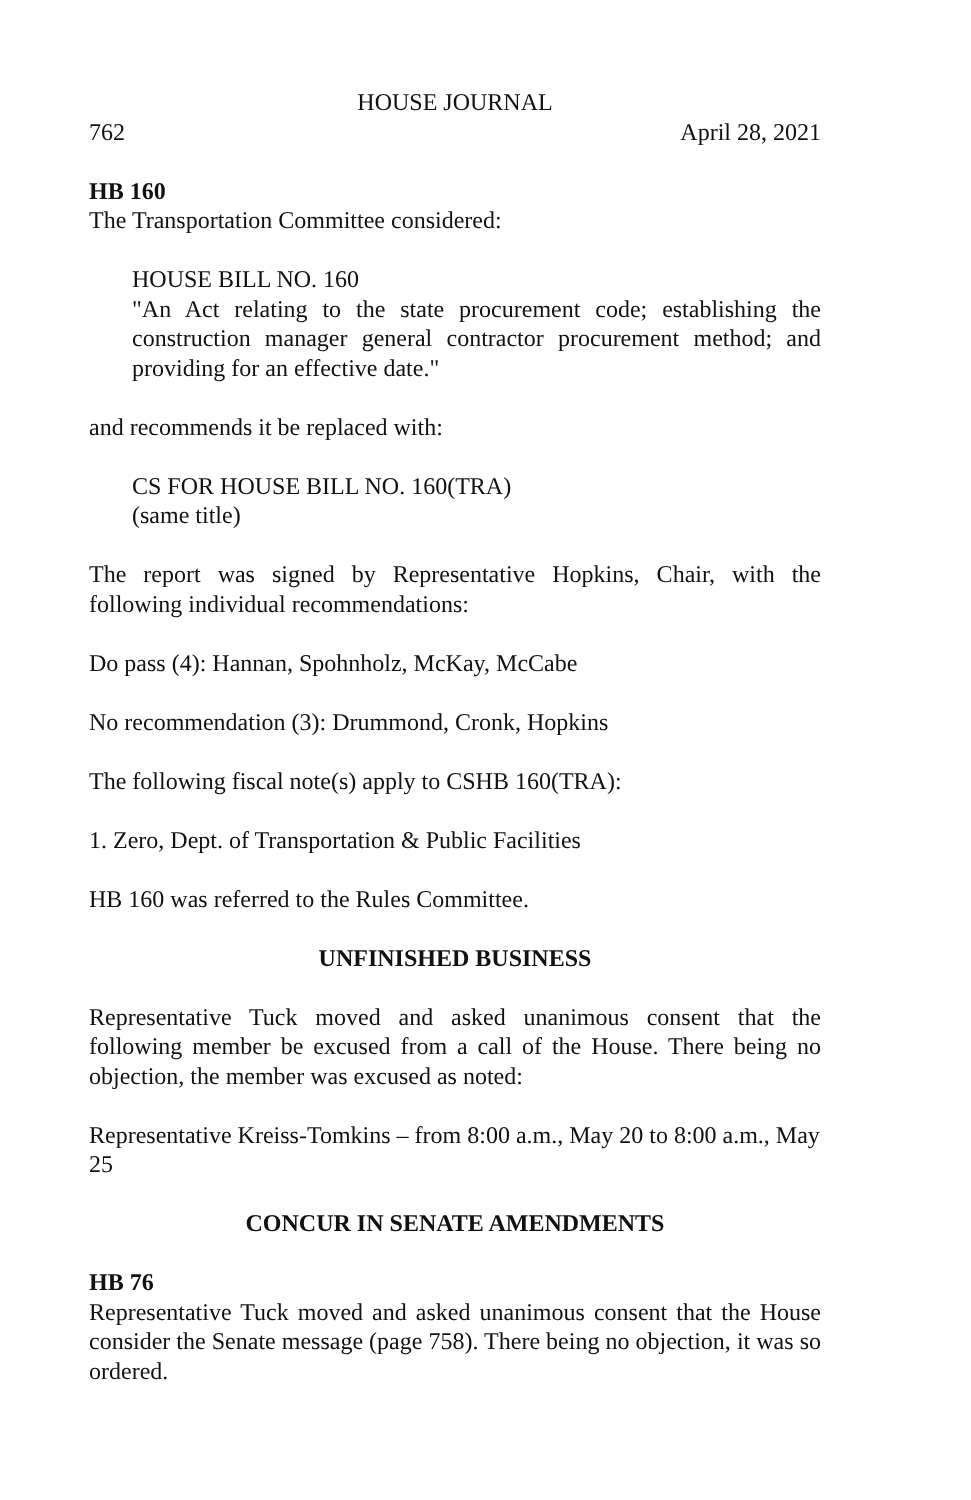HOUSE JOURNAL
762 April 28, 2021
HB 160
The Transportation Committee considered:
HOUSE BILL NO. 160
"An Act relating to the state procurement code; establishing the construction manager general contractor procurement method; and providing for an effective date."
and recommends it be replaced with:
CS FOR HOUSE BILL NO. 160(TRA)
(same title)
The report was signed by Representative Hopkins, Chair, with the following individual recommendations:
Do pass (4): Hannan, Spohnholz, McKay, McCabe
No recommendation (3): Drummond, Cronk, Hopkins
The following fiscal note(s) apply to CSHB 160(TRA):
1. Zero, Dept. of Transportation & Public Facilities
HB 160 was referred to the Rules Committee.
UNFINISHED BUSINESS
Representative Tuck moved and asked unanimous consent that the following member be excused from a call of the House. There being no objection, the member was excused as noted:
Representative Kreiss-Tomkins – from 8:00 a.m., May 20 to 8:00 a.m., May 25
CONCUR IN SENATE AMENDMENTS
HB 76
Representative Tuck moved and asked unanimous consent that the House consider the Senate message (page 758). There being no objection, it was so ordered.